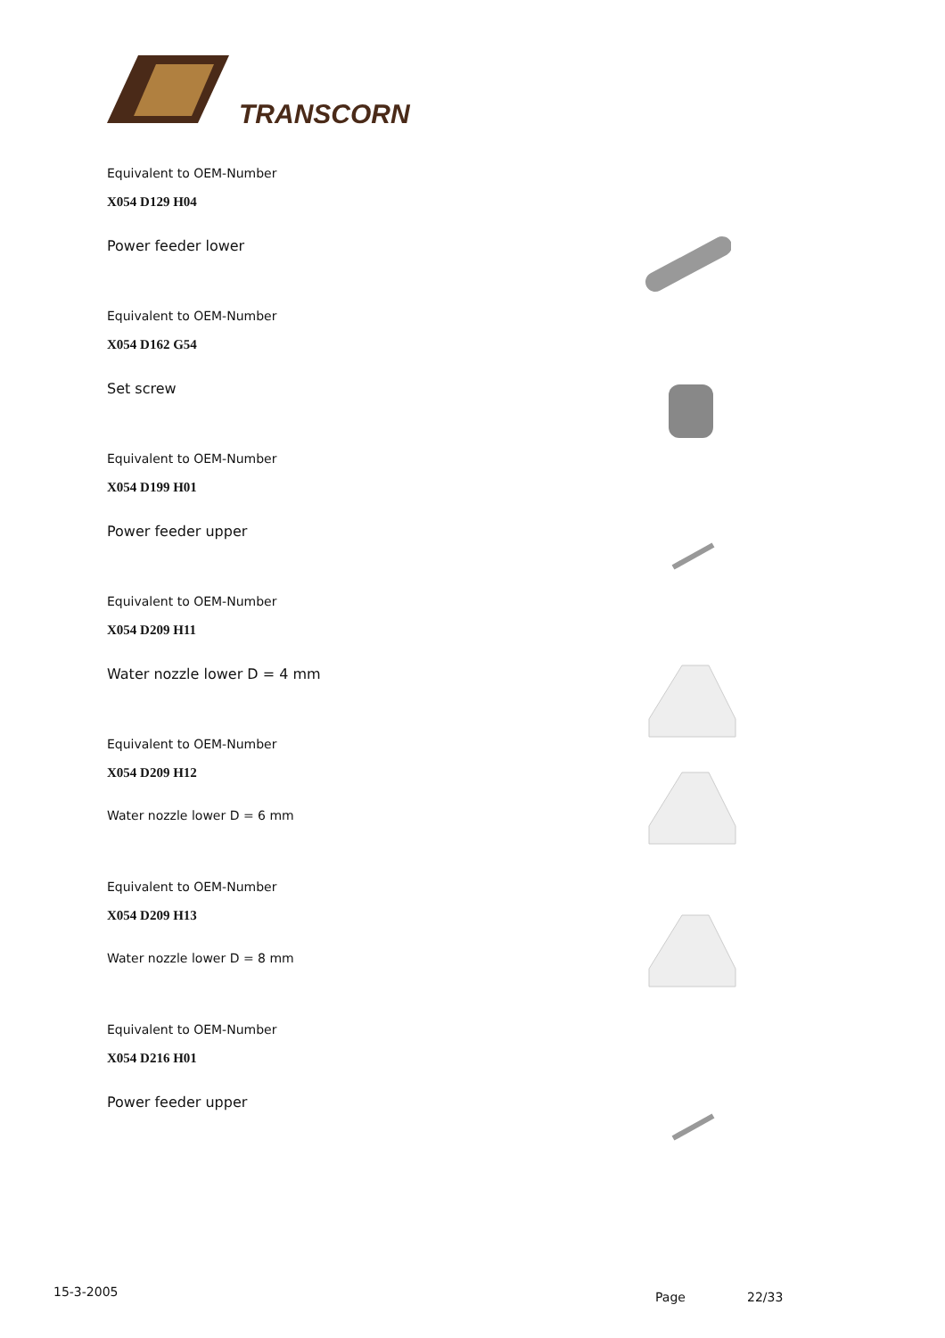TRANSCORN
Equivalent to OEM-Number
X054 D129 H04
Power feeder lower
Equivalent to OEM-Number
X054 D162 G54
Set screw
Equivalent to OEM-Number
X054 D199 H01
Power feeder upper
Equivalent to OEM-Number
X054 D209 H11
Water nozzle lower D = 4 mm
Equivalent to OEM-Number
X054 D209 H12
Water nozzle lower D = 6 mm
Equivalent to OEM-Number
X054 D209 H13
Water nozzle lower D = 8 mm
Equivalent to OEM-Number
X054 D216 H01
Power feeder upper
15-3-2005 Page 22/33